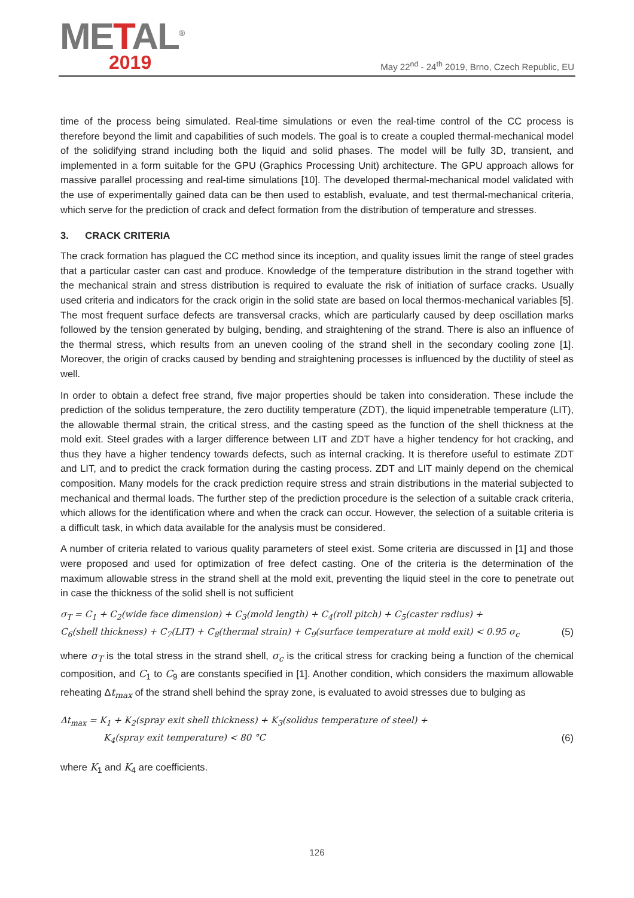METAL<sup>®</sup>
2019
May 22<sup>nd</sup> - 24<sup>th</sup> 2019, Brno, Czech Republic, EU
time of the process being simulated. Real-time simulations or even the real-time control of the CC process is therefore beyond the limit and capabilities of such models. The goal is to create a coupled thermal-mechanical model of the solidifying strand including both the liquid and solid phases. The model will be fully 3D, transient, and implemented in a form suitable for the GPU (Graphics Processing Unit) architecture. The GPU approach allows for massive parallel processing and real-time simulations [10]. The developed thermal-mechanical model validated with the use of experimentally gained data can be then used to establish, evaluate, and test thermal-mechanical criteria, which serve for the prediction of crack and defect formation from the distribution of temperature and stresses.
3. CRACK CRITERIA
The crack formation has plagued the CC method since its inception, and quality issues limit the range of steel grades that a particular caster can cast and produce. Knowledge of the temperature distribution in the strand together with the mechanical strain and stress distribution is required to evaluate the risk of initiation of surface cracks. Usually used criteria and indicators for the crack origin in the solid state are based on local thermos-mechanical variables [5]. The most frequent surface defects are transversal cracks, which are particularly caused by deep oscillation marks followed by the tension generated by bulging, bending, and straightening of the strand. There is also an influence of the thermal stress, which results from an uneven cooling of the strand shell in the secondary cooling zone [1]. Moreover, the origin of cracks caused by bending and straightening processes is influenced by the ductility of steel as well.
In order to obtain a defect free strand, five major properties should be taken into consideration. These include the prediction of the solidus temperature, the zero ductility temperature (ZDT), the liquid impenetrable temperature (LIT), the allowable thermal strain, the critical stress, and the casting speed as the function of the shell thickness at the mold exit. Steel grades with a larger difference between LIT and ZDT have a higher tendency for hot cracking, and thus they have a higher tendency towards defects, such as internal cracking. It is therefore useful to estimate ZDT and LIT, and to predict the crack formation during the casting process. ZDT and LIT mainly depend on the chemical composition. Many models for the crack prediction require stress and strain distributions in the material subjected to mechanical and thermal loads. The further step of the prediction procedure is the selection of a suitable crack criteria, which allows for the identification where and when the crack can occur. However, the selection of a suitable criteria is a difficult task, in which data available for the analysis must be considered.
A number of criteria related to various quality parameters of steel exist. Some criteria are discussed in [1] and those were proposed and used for optimization of free defect casting. One of the criteria is the determination of the maximum allowable stress in the strand shell at the mold exit, preventing the liquid steel in the core to penetrate out in case the thickness of the solid shell is not sufficient
σ<sub>T</sub> = C<sub>1</sub> + C<sub>2</sub>(wide face dimension) + C<sub>3</sub>(mold length) + C<sub>4</sub>(roll pitch) + C<sub>5</sub>(caster radius) +
C<sub>6</sub>(shell thickness) + C<sub>7</sub>(LIT) + C<sub>8</sub>(thermal strain) + C<sub>9</sub>(surface temperature at mold exit) < 0.95 σ<sub>c</sub> (5)
where σ<sub>T</sub> is the total stress in the strand shell, σ<sub>c</sub> is the critical stress for cracking being a function of the chemical composition, and C<sub>1</sub> to C<sub>9</sub> are constants specified in [1]. Another condition, which considers the maximum allowable reheating Δt<sub>max</sub> of the strand shell behind the spray zone, is evaluated to avoid stresses due to bulging as
Δt<sub>max</sub> = K<sub>1</sub> + K<sub>2</sub>(spray exit shell thickness) + K<sub>3</sub>(solidus temperature of steel) +
K<sub>4</sub>(spray exit temperature) < 80 °C (6)
where K<sub>1</sub> and K<sub>4</sub> are coefficients.
126